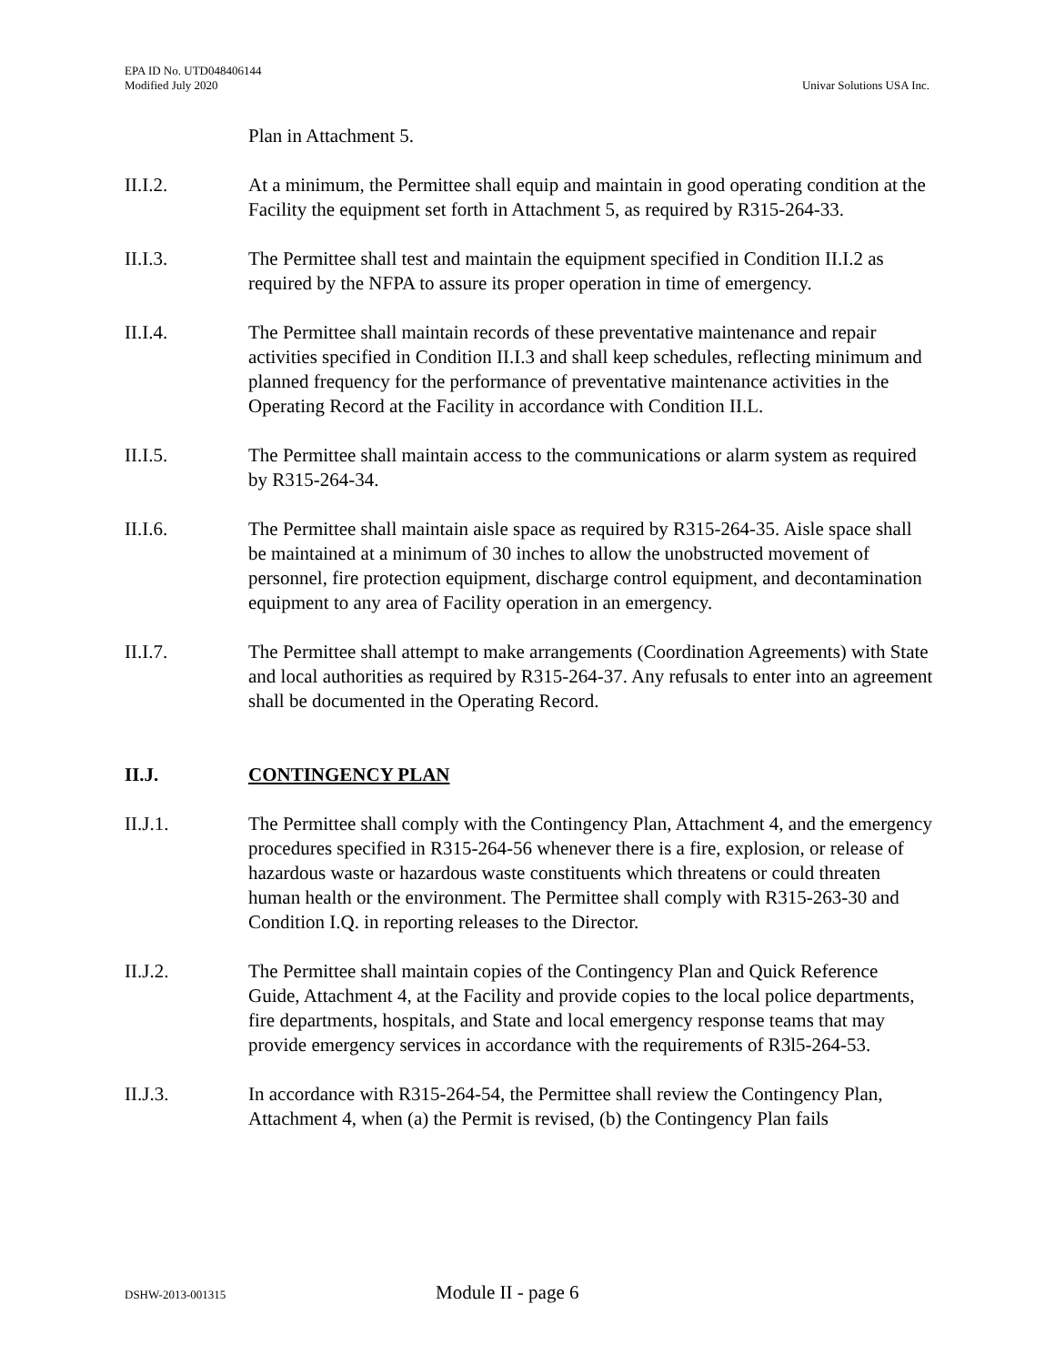EPA ID No. UTD048406144
Modified July 2020
Univar Solutions USA Inc.
Plan in Attachment 5.
II.I.2. At a minimum, the Permittee shall equip and maintain in good operating condition at the Facility the equipment set forth in Attachment 5, as required by R315-264-33.
II.I.3. The Permittee shall test and maintain the equipment specified in Condition II.I.2 as required by the NFPA to assure its proper operation in time of emergency.
II.I.4. The Permittee shall maintain records of these preventative maintenance and repair activities specified in Condition II.I.3 and shall keep schedules, reflecting minimum and planned frequency for the performance of preventative maintenance activities in the Operating Record at the Facility in accordance with Condition II.L.
II.I.5. The Permittee shall maintain access to the communications or alarm system as required by R315-264-34.
II.I.6. The Permittee shall maintain aisle space as required by R315-264-35. Aisle space shall be maintained at a minimum of 30 inches to allow the unobstructed movement of personnel, fire protection equipment, discharge control equipment, and decontamination equipment to any area of Facility operation in an emergency.
II.I.7. The Permittee shall attempt to make arrangements (Coordination Agreements) with State and local authorities as required by R315-264-37. Any refusals to enter into an agreement shall be documented in the Operating Record.
II.J. CONTINGENCY PLAN
II.J.1. The Permittee shall comply with the Contingency Plan, Attachment 4, and the emergency procedures specified in R315-264-56 whenever there is a fire, explosion, or release of hazardous waste or hazardous waste constituents which threatens or could threaten human health or the environment. The Permittee shall comply with R315-263-30 and Condition I.Q. in reporting releases to the Director.
II.J.2. The Permittee shall maintain copies of the Contingency Plan and Quick Reference Guide, Attachment 4, at the Facility and provide copies to the local police departments, fire departments, hospitals, and State and local emergency response teams that may provide emergency services in accordance with the requirements of R3l5-264-53.
II.J.3. In accordance with R315-264-54, the Permittee shall review the Contingency Plan, Attachment 4, when (a) the Permit is revised, (b) the Contingency Plan fails
DSHW-2013-001315
Module II - page 6